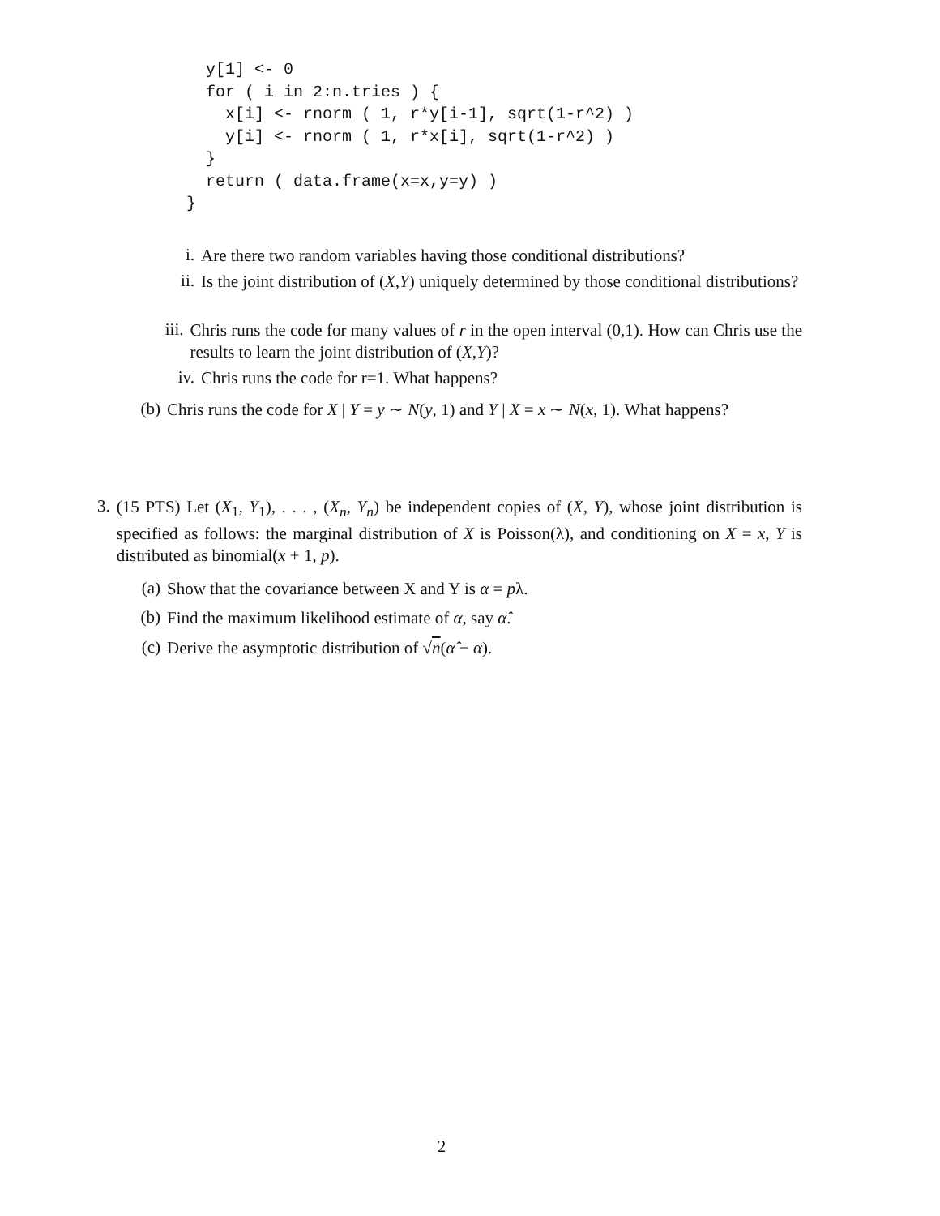y[1] <- 0
  for ( i in 2:n.tries ) {
    x[i] <- rnorm ( 1, r*y[i-1], sqrt(1-r^2) )
    y[i] <- rnorm ( 1, r*x[i], sqrt(1-r^2) )
  }
  return ( data.frame(x=x,y=y) )
}
i.
Are there two random variables having those conditional distributions?
ii.
Is the joint distribution of (X,Y) uniquely determined by those conditional distributions?
iii.
Chris runs the code for many values of r in the open interval (0,1). How can Chris use the results to learn the joint distribution of (X,Y)?
iv.
Chris runs the code for r=1. What happens?
(b)
Chris runs the code for X | Y = y ∼ N(y, 1) and Y | X = x ∼ N(x, 1). What happens?
3.
(15 PTS) Let (X<sub>1</sub>, Y<sub>1</sub>), . . . , (X<sub>n</sub>, Y<sub>n</sub>) be independent copies of (X, Y), whose joint distribution is specified as follows: the marginal distribution of X is Poisson(λ), and conditioning on X = x, Y is distributed as binomial(x + 1, p).
(a)
Show that the covariance between X and Y is α = pλ.
(b)
Find the maximum likelihood estimate of α, say α̂.
(c)
Derive the asymptotic distribution of √n(α̂ − α).
2